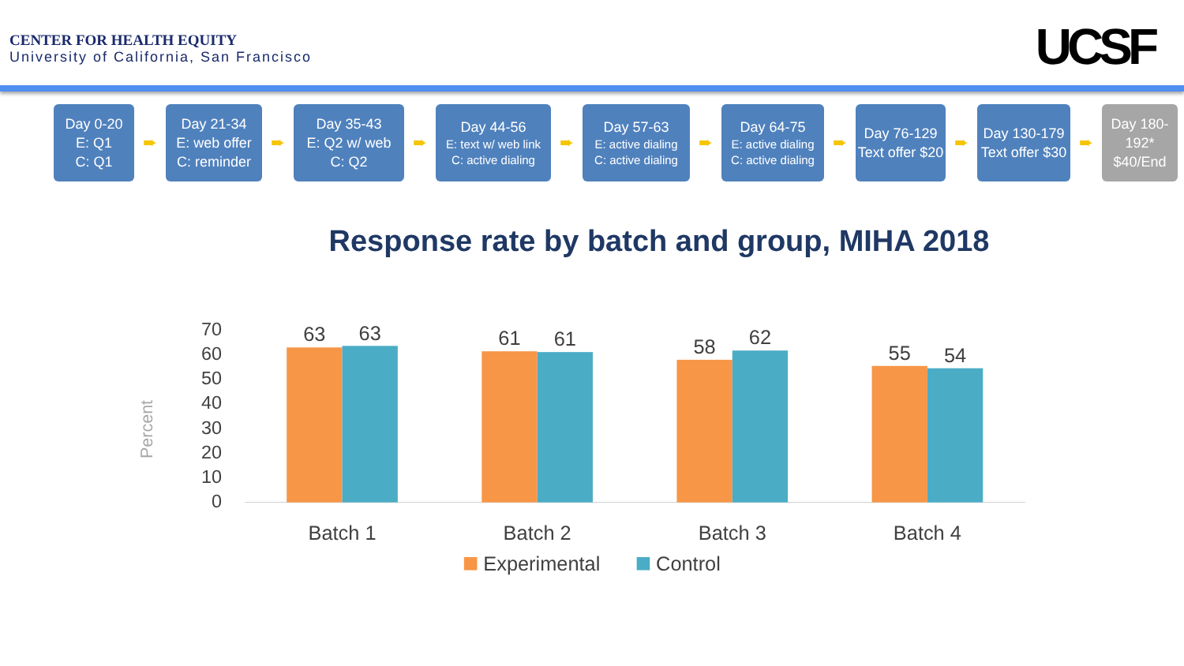CENTER FOR HEALTH EQUITY
University of California, San Francisco
UCSF
Day 0-20
E: Q1
C: Q1
➨
Day 21-34
E: web offer
C: reminder
➨
Day 35-43
E: Q2 w/ web
C: Q2
➨
Day 44-56
E: text w/ web link
C: active dialing
➨
Day 57-63
E: active dialing
C: active dialing
➨
Day 64-75
E: active dialing
C: active dialing
➨
Day 76-129
Text offer $20
➨
Day 130-179
Text offer $30
➨
Day 180-192*
$40/End
Response rate by batch and group, MIHA 2018
Percent
70
60
50
40
30
20
10
0
63
63
61
61
58
62
55
54
Batch 1
Batch 2
Batch 3
Batch 4
Experimental
Control